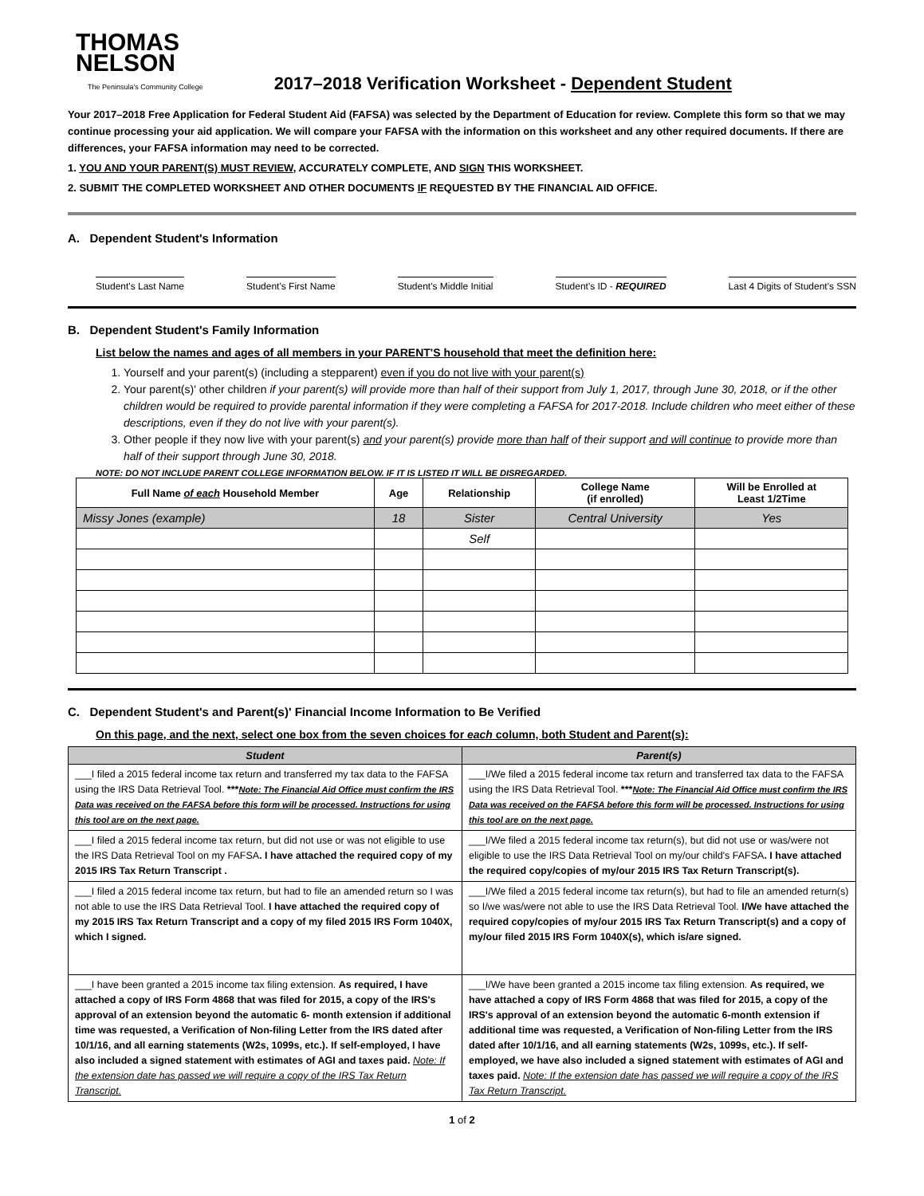THOMAS
NELSON
The Peninsula's Community College
2017–2018 Verification Worksheet - Dependent Student
Your 2017–2018 Free Application for Federal Student Aid (FAFSA) was selected by the Department of Education for review. Complete this form so that we may continue processing your aid application. We will compare your FAFSA with the information on this worksheet and any other required documents. If there are differences, your FAFSA information may need to be corrected.
1. YOU AND YOUR PARENT(S) MUST REVIEW, ACCURATELY COMPLETE, AND SIGN THIS WORKSHEET.
2. SUBMIT THE COMPLETED WORKSHEET AND OTHER DOCUMENTS IF REQUESTED BY THE FINANCIAL AID OFFICE.
A. Dependent Student's Information
Student's Last Name Student's First Name Student's Middle Initial Student's ID - REQUIRED Last 4 Digits of Student's SSN
B. Dependent Student's Family Information
List below the names and ages of all members in your PARENT'S household that meet the definition here:
1. Yourself and your parent(s) (including a stepparent) even if you do not live with your parent(s)
2. Your parent(s)' other children if your parent(s) will provide more than half of their support from July 1, 2017, through June 30, 2018, or if the other children would be required to provide parental information if they were completing a FAFSA for 2017-2018. Include children who meet either of these descriptions, even if they do not live with your parent(s).
3. Other people if they now live with your parent(s) and your parent(s) provide more than half of their support and will continue to provide more than half of their support through June 30, 2018.
NOTE: DO NOT INCLUDE PARENT COLLEGE INFORMATION BELOW. IF IT IS LISTED IT WILL BE DISREGARDED.
| Full Name of each Household Member | Age | Relationship | College Name (if enrolled) | Will be Enrolled at Least 1/2Time |
| --- | --- | --- | --- | --- |
| Missy Jones (example) | 18 | Sister | Central University | Yes |
| | | Self | | |
C. Dependent Student's and Parent(s)' Financial Income Information to Be Verified
On this page, and the next, select one box from the seven choices for each column, both Student and Parent(s):
| Student | Parent(s) |
| --- | --- |
| ___I filed a 2015 federal income tax return and transferred my tax data to the FAFSA using the IRS Data Retrieval Tool. *** Note: The Financial Aid Office must confirm the IRS Data was received on the FAFSA before this form will be processed. Instructions for using this tool are on the next page. | ___I/We filed a 2015 federal income tax return and transferred tax data to the FAFSA using the IRS Data Retrieval Tool. *** Note: The Financial Aid Office must confirm the IRS Data was received on the FAFSA before this form will be processed. Instructions for using this tool are on the next page. |
| ___I filed a 2015 federal income tax return, but did not use or was not eligible to use the IRS Data Retrieval Tool on my FAFSA . I have attached the required copy of my 2015 IRS Tax Return Transcript . | ___I/We filed a 2015 federal income tax return(s), but did not use or was/were not eligible to use the IRS Data Retrieval Tool on my/our child's FAFSA . I have attached the required copy/copies of my/our 2015 IRS Tax Return Transcript(s). |
| ___I filed a 2015 federal income tax return, but had to file an amended return so I was not able to use the IRS Data Retrieval Tool. I have attached the required copy of my 2015 IRS Tax Return Transcript and a copy of my filed 2015 IRS Form 1040X, which I signed. | ___I/We filed a 2015 federal income tax return(s), but had to file an amended return(s) so I/we was/were not able to use the IRS Data Retrieval Tool. I/We have attached the required copy/copies of my/our 2015 IRS Tax Return Transcript(s) and a copy of my/our filed 2015 IRS Form 1040X(s), which is/are signed. |
| ___I have been granted a 2015 income tax filing extension. As required, I have attached a copy of IRS Form 4868 that was filed for 2015, a copy of the IRS's approval of an extension beyond the automatic 6- month extension if additional time was requested, a Verification of Non-filing Letter from the IRS dated after 10/1/16, and all earning statements (W2s, 1099s, etc.). If self-employed, I have also included a signed statement with estimates of AGI and taxes paid. Note: If the extension date has passed we will require a copy of the IRS Tax Return Transcript. | ___I/We have been granted a 2015 income tax filing extension. As required, we have attached a copy of IRS Form 4868 that was filed for 2015, a copy of the IRS's approval of an extension beyond the automatic 6-month extension if additional time was requested, a Verification of Non-filing Letter from the IRS dated after 10/1/16, and all earning statements (W2s, 1099s, etc.). If self-employed, we have also included a signed statement with estimates of AGI and taxes paid. Note: If the extension date has passed we will require a copy of the IRS Tax Return Transcript. |
1 of 2